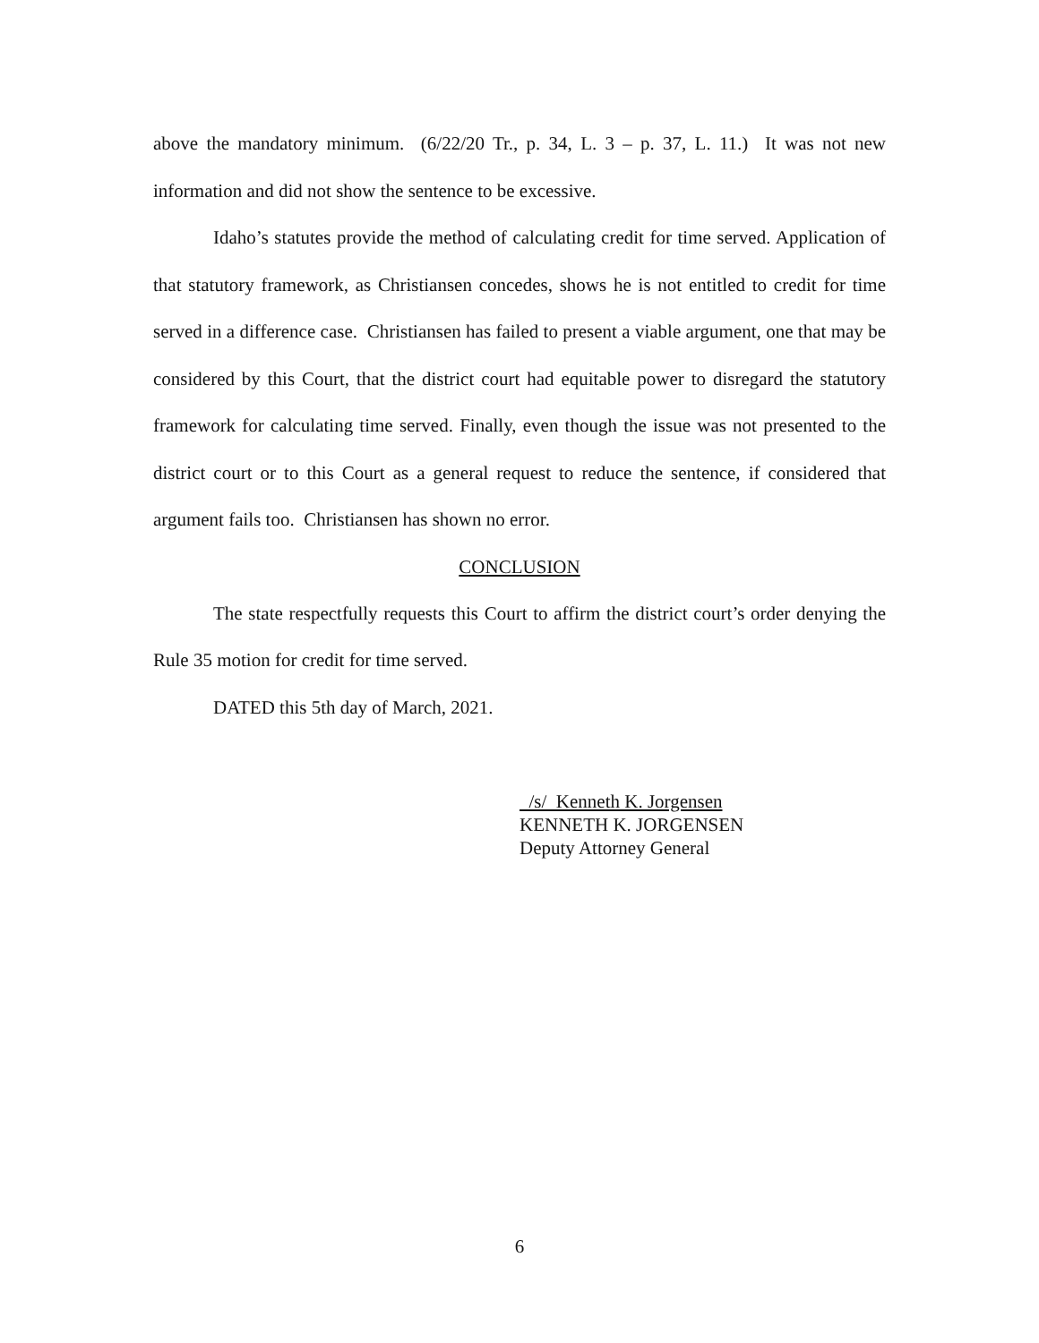above the mandatory minimum. (6/22/20 Tr., p. 34, L. 3 – p. 37, L. 11.) It was not new information and did not show the sentence to be excessive.
Idaho’s statutes provide the method of calculating credit for time served. Application of that statutory framework, as Christiansen concedes, shows he is not entitled to credit for time served in a difference case. Christiansen has failed to present a viable argument, one that may be considered by this Court, that the district court had equitable power to disregard the statutory framework for calculating time served. Finally, even though the issue was not presented to the district court or to this Court as a general request to reduce the sentence, if considered that argument fails too. Christiansen has shown no error.
CONCLUSION
The state respectfully requests this Court to affirm the district court’s order denying the Rule 35 motion for credit for time served.
DATED this 5th day of March, 2021.
/s/ Kenneth K. Jorgensen
KENNETH K. JORGENSEN
Deputy Attorney General
6